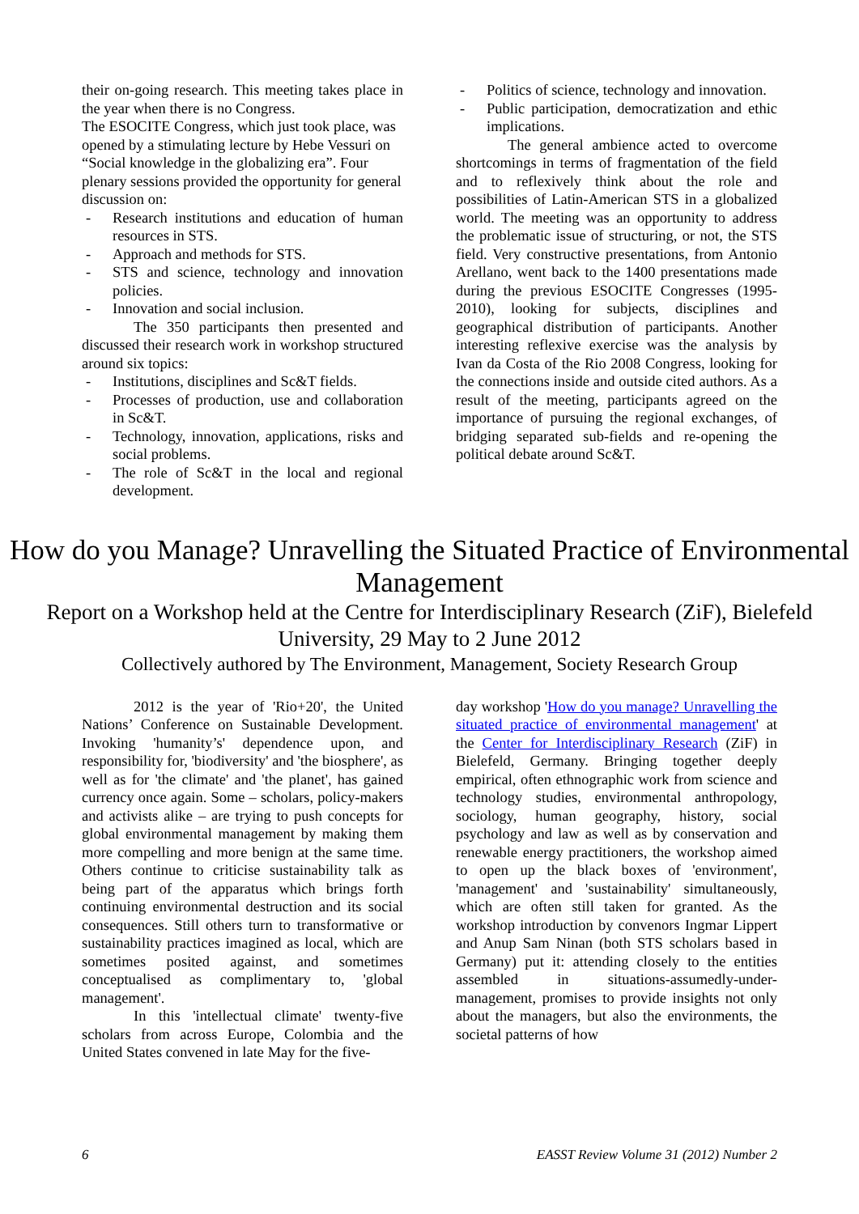their on-going research. This meeting takes place in the year when there is no Congress.
The ESOCITE Congress, which just took place, was opened by a stimulating lecture by Hebe Vessuri on “Social knowledge in the globalizing era”. Four plenary sessions provided the opportunity for general discussion on:
- Research institutions and education of human resources in STS.
- Approach and methods for STS.
- STS and science, technology and innovation policies.
- Innovation and social inclusion.
The 350 participants then presented and discussed their research work in workshop structured around six topics:
- Institutions, disciplines and Sc&T fields.
- Processes of production, use and collaboration in Sc&T.
- Technology, innovation, applications, risks and social problems.
- The role of Sc&T in the local and regional development.
- Politics of science, technology and innovation.
- Public participation, democratization and ethic implications.
The general ambience acted to overcome shortcomings in terms of fragmentation of the field and to reflexively think about the role and possibilities of Latin-American STS in a globalized world. The meeting was an opportunity to address the problematic issue of structuring, or not, the STS field. Very constructive presentations, from Antonio Arellano, went back to the 1400 presentations made during the previous ESOCITE Congresses (1995-2010), looking for subjects, disciplines and geographical distribution of participants. Another interesting reflexive exercise was the analysis by Ivan da Costa of the Rio 2008 Congress, looking for the connections inside and outside cited authors. As a result of the meeting, participants agreed on the importance of pursuing the regional exchanges, of bridging separated sub-fields and re-opening the political debate around Sc&T.
How do you Manage? Unravelling the Situated Practice of Environmental Management
Report on a Workshop held at the Centre for Interdisciplinary Research (ZiF), Bielefeld University, 29 May to 2 June 2012
Collectively authored by The Environment, Management, Society Research Group
2012 is the year of 'Rio+20', the United Nations’ Conference on Sustainable Development. Invoking 'humanity’s' dependence upon, and responsibility for, 'biodiversity' and 'the biosphere', as well as for 'the climate' and 'the planet', has gained currency once again. Some – scholars, policy-makers and activists alike – are trying to push concepts for global environmental management by making them more compelling and more benign at the same time. Others continue to criticise sustainability talk as being part of the apparatus which brings forth continuing environmental destruction and its social consequences. Still others turn to transformative or sustainability practices imagined as local, which are sometimes posited against, and sometimes conceptualised as complimentary to, 'global management'.
In this 'intellectual climate' twenty-five scholars from across Europe, Colombia and the United States convened in late May for the five-
day workshop 'How do you manage? Unravelling the situated practice of environmental management' at the Center for Interdisciplinary Research (ZiF) in Bielefeld, Germany. Bringing together deeply empirical, often ethnographic work from science and technology studies, environmental anthropology, sociology, human geography, history, social psychology and law as well as by conservation and renewable energy practitioners, the workshop aimed to open up the black boxes of 'environment', 'management' and 'sustainability' simultaneously, which are often still taken for granted. As the workshop introduction by convenors Ingmar Lippert and Anup Sam Ninan (both STS scholars based in Germany) put it: attending closely to the entities assembled in situations-assumedly-under-management, promises to provide insights not only about the managers, but also the environments, the societal patterns of how
6 EASST Review Volume 31 (2012) Number 2